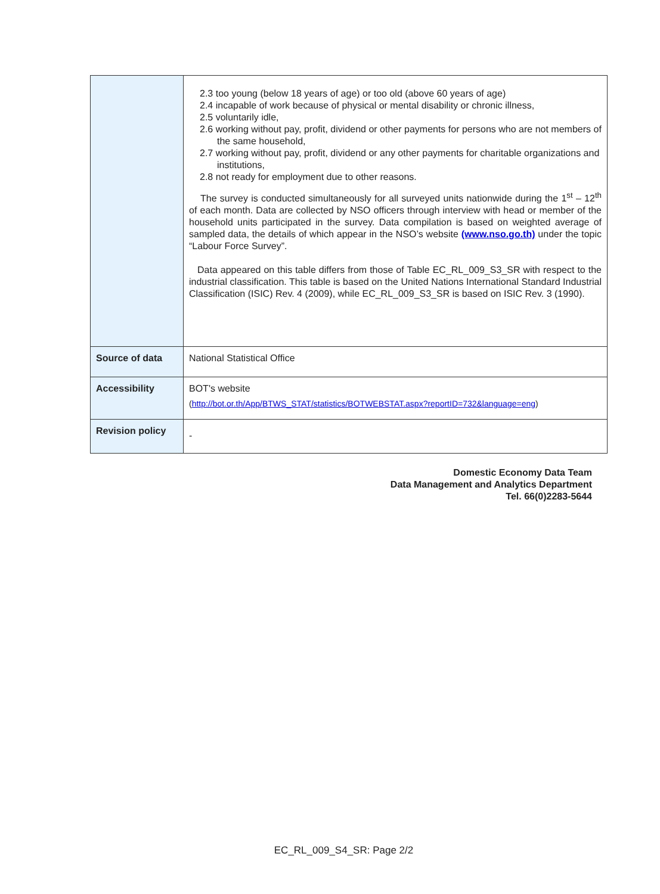| | 2.3 too young (below 18 years of age) or too old (above 60 years of age) 2.4 incapable of work because of physical or mental disability or chronic illness, 2.5 voluntarily idle, 2.6 working without pay, profit, dividend or other payments for persons who are not members of the same household, 2.7 working without pay, profit, dividend or any other payments for charitable organizations and institutions, 2.8 not ready for employment due to other reasons. The survey is conducted simultaneously for all surveyed units nationwide during the 1<sup>st</sup> – 12<sup>th</sup> of each month. Data are collected by NSO officers through interview with head or member of the household units participated in the survey. Data compilation is based on weighted average of sampled data, the details of which appear in the NSO’s website (www.nso.go.th) under the topic “Labour Force Survey”. Data appeared on this table differs from those of Table EC_RL_009_S3_SR with respect to the industrial classification. This table is based on the United Nations International Standard Industrial Classification (ISIC) Rev. 4 (2009), while EC_RL_009_S3_SR is based on ISIC Rev. 3 (1990). |
| Source of data | National Statistical Office |
| Accessibility | BOT's website ( http://bot.or.th/App/BTWS_STAT/statistics/BOTWEBSTAT.aspx?reportID=732&language=eng ) |
| Revision policy | - |
Domestic Economy Data Team
Data Management and Analytics Department
Tel. 66(0)2283-5644
EC_RL_009_S4_SR: Page 2/2